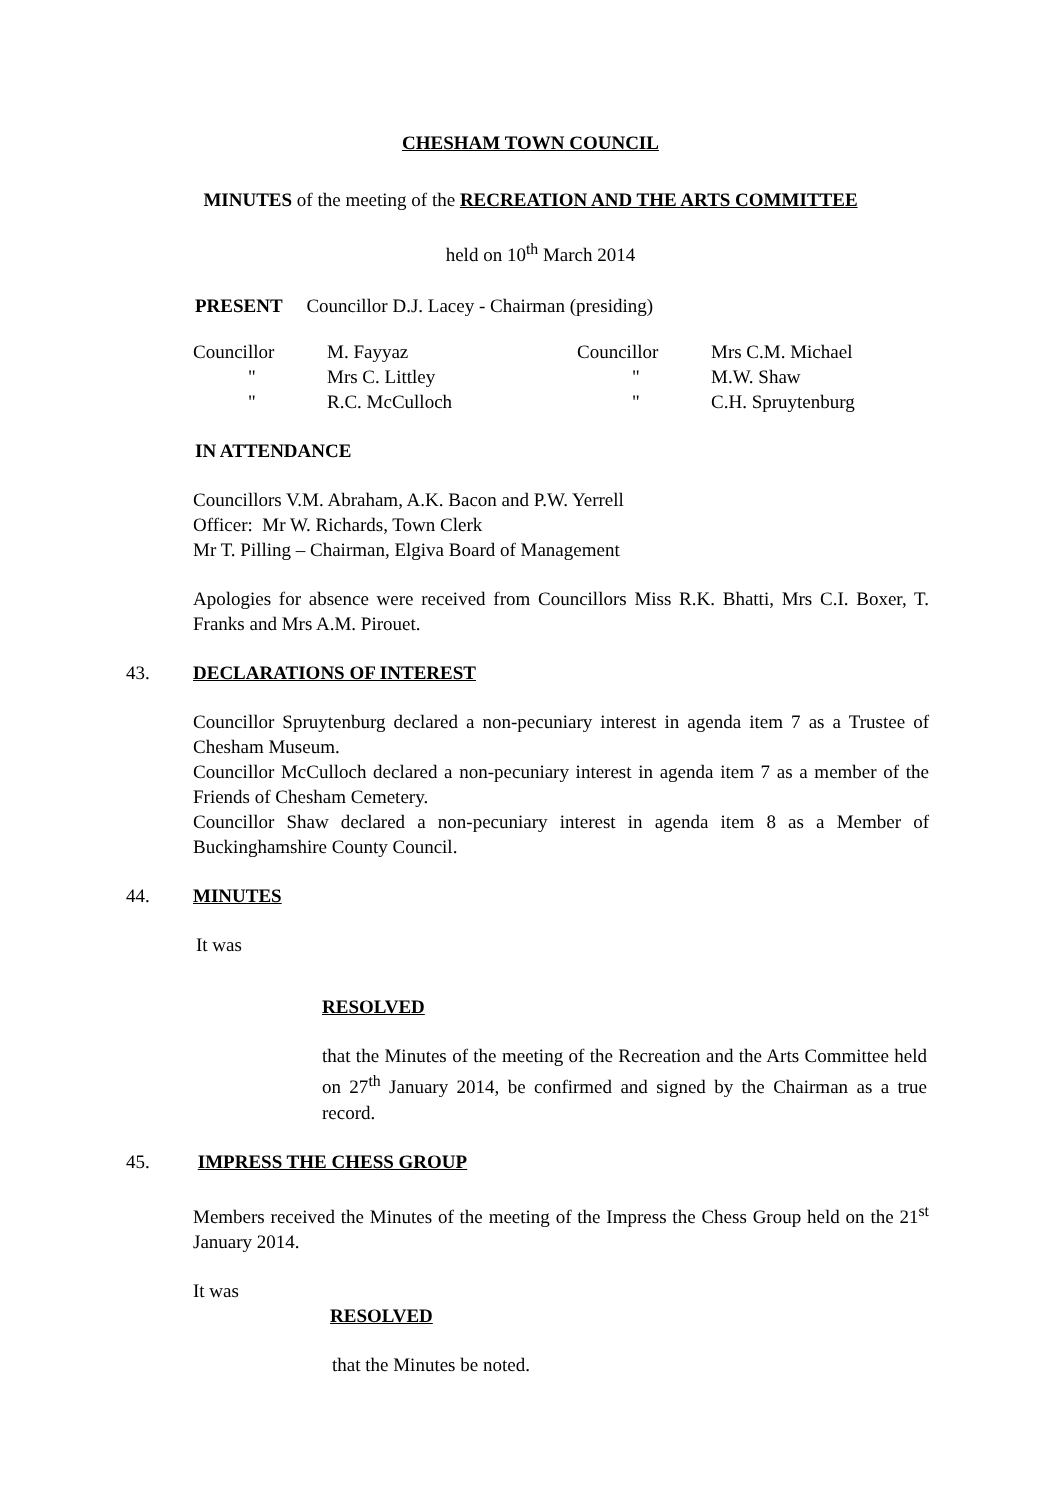CHESHAM TOWN COUNCIL
MINUTES of the meeting of the RECREATION AND THE ARTS COMMITTEE
held on 10<sup>th</sup> March 2014
PRESENT Councillor D.J. Lacey - Chairman (presiding)
| Councillor | M. Fayyaz | Councillor | Mrs C.M. Michael |
| " | Mrs C. Littley | " | M.W. Shaw |
| " | R.C. McCulloch | " | C.H. Spruytenburg |
IN ATTENDANCE
Councillors V.M. Abraham, A.K. Bacon and P.W. Yerrell
Officer: Mr W. Richards, Town Clerk
Mr T. Pilling – Chairman, Elgiva Board of Management
Apologies for absence were received from Councillors Miss R.K. Bhatti, Mrs C.I. Boxer, T. Franks and Mrs A.M. Pirouet.
43. DECLARATIONS OF INTEREST
Councillor Spruytenburg declared a non-pecuniary interest in agenda item 7 as a Trustee of Chesham Museum.
Councillor McCulloch declared a non-pecuniary interest in agenda item 7 as a member of the Friends of Chesham Cemetery.
Councillor Shaw declared a non-pecuniary interest in agenda item 8 as a Member of Buckinghamshire County Council.
44. MINUTES
It was
RESOLVED
that the Minutes of the meeting of the Recreation and the Arts Committee held on 27<sup>th</sup> January 2014, be confirmed and signed by the Chairman as a true record.
45. IMPRESS THE CHESS GROUP
Members received the Minutes of the meeting of the Impress the Chess Group held on the 21<sup>st</sup> January 2014.
It was
RESOLVED
that the Minutes be noted.